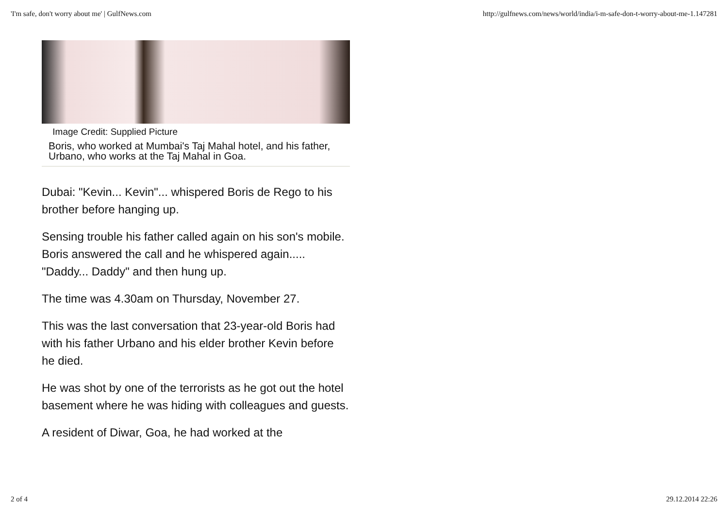'I'm safe, don't worry about me' | GulfNews.com http://gulfnews.com/news/world/india/i-m-safe-don-t-worry-about-me-1.147281
Image Credit: Supplied Picture
Boris, who worked at Mumbai's Taj Mahal hotel, and his father, Urbano, who works at the Taj Mahal in Goa.
Dubai: "Kevin... Kevin"... whispered Boris de Rego to his brother before hanging up.
Sensing trouble his father called again on his son's mobile. Boris answered the call and he whispered again..... "Daddy... Daddy" and then hung up.
The time was 4.30am on Thursday, November 27.
This was the last conversation that 23-year-old Boris had with his father Urbano and his elder brother Kevin before he died.
He was shot by one of the terrorists as he got out the hotel basement where he was hiding with colleagues and guests.
A resident of Diwar, Goa, he had worked at the
2 of 4 29.12.2014 22:26